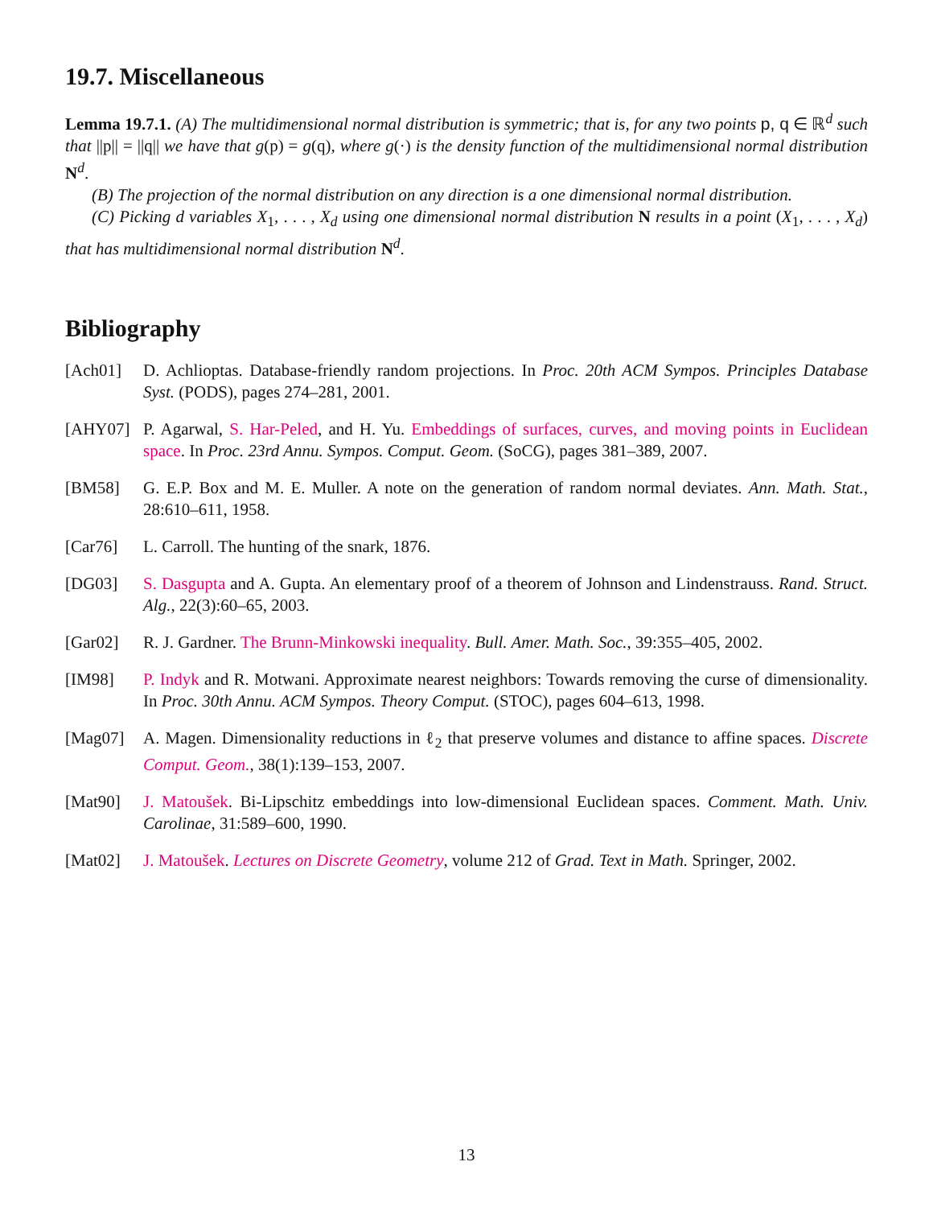19.7. Miscellaneous
Lemma 19.7.1. (A) The multidimensional normal distribution is symmetric; that is, for any two points p, q ∈ ℝ<sup>d</sup> such that ||p|| = ||q|| we have that g(p) = g(q), where g(·) is the density function of the multidimensional normal distribution N<sup>d</sup>.
(B) The projection of the normal distribution on any direction is a one dimensional normal distribution.
(C) Picking d variables X<sub>1</sub>, . . . , X<sub>d</sub> using one dimensional normal distribution N results in a point (X<sub>1</sub>, . . . , X<sub>d</sub>) that has multidimensional normal distribution N<sup>d</sup>.
Bibliography
[Ach01] D. Achlioptas. Database-friendly random projections. In Proc. 20th ACM Sympos. Principles Database Syst. (PODS), pages 274–281, 2001.
[AHY07] P. Agarwal, S. Har-Peled, and H. Yu. Embeddings of surfaces, curves, and moving points in Euclidean space. In Proc. 23rd Annu. Sympos. Comput. Geom. (SoCG), pages 381–389, 2007.
[BM58] G. E.P. Box and M. E. Muller. A note on the generation of random normal deviates. Ann. Math. Stat., 28:610–611, 1958.
[Car76] L. Carroll. The hunting of the snark, 1876.
[DG03] S. Dasgupta and A. Gupta. An elementary proof of a theorem of Johnson and Lindenstrauss. Rand. Struct. Alg., 22(3):60–65, 2003.
[Gar02] R. J. Gardner. The Brunn-Minkowski inequality. Bull. Amer. Math. Soc., 39:355–405, 2002.
[IM98] P. Indyk and R. Motwani. Approximate nearest neighbors: Towards removing the curse of dimensionality. In Proc. 30th Annu. ACM Sympos. Theory Comput. (STOC), pages 604–613, 1998.
[Mag07] A. Magen. Dimensionality reductions in ℓ<sub>2</sub> that preserve volumes and distance to affine spaces. Discrete Comput. Geom., 38(1):139–153, 2007.
[Mat90] J. Matoušek. Bi-Lipschitz embeddings into low-dimensional Euclidean spaces. Comment. Math. Univ. Carolinae, 31:589–600, 1990.
[Mat02] J. Matoušek. Lectures on Discrete Geometry, volume 212 of Grad. Text in Math. Springer, 2002.
13